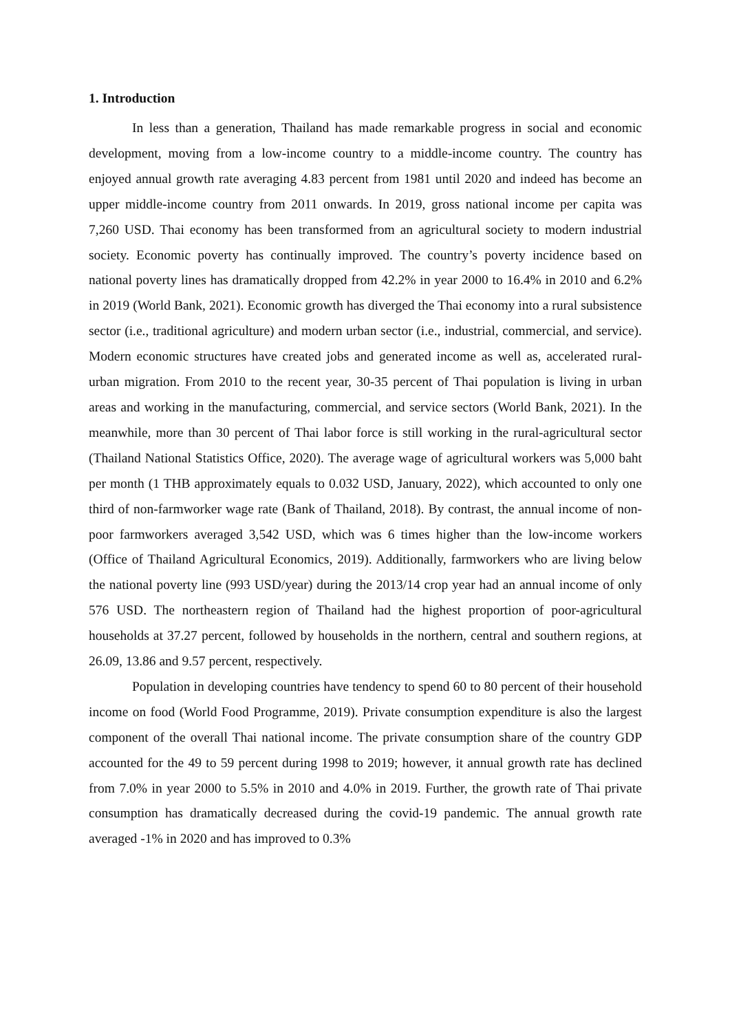1. Introduction
In less than a generation, Thailand has made remarkable progress in social and economic development, moving from a low-income country to a middle-income country. The country has enjoyed annual growth rate averaging 4.83 percent from 1981 until 2020 and indeed has become an upper middle-income country from 2011 onwards. In 2019, gross national income per capita was 7,260 USD. Thai economy has been transformed from an agricultural society to modern industrial society. Economic poverty has continually improved. The country’s poverty incidence based on national poverty lines has dramatically dropped from 42.2% in year 2000 to 16.4% in 2010 and 6.2% in 2019 (World Bank, 2021). Economic growth has diverged the Thai economy into a rural subsistence sector (i.e., traditional agriculture) and modern urban sector (i.e., industrial, commercial, and service). Modern economic structures have created jobs and generated income as well as, accelerated rural-urban migration. From 2010 to the recent year, 30-35 percent of Thai population is living in urban areas and working in the manufacturing, commercial, and service sectors (World Bank, 2021). In the meanwhile, more than 30 percent of Thai labor force is still working in the rural-agricultural sector (Thailand National Statistics Office, 2020). The average wage of agricultural workers was 5,000 baht per month (1 THB approximately equals to 0.032 USD, January, 2022), which accounted to only one third of non-farmworker wage rate (Bank of Thailand, 2018). By contrast, the annual income of non-poor farmworkers averaged 3,542 USD, which was 6 times higher than the low-income workers (Office of Thailand Agricultural Economics, 2019). Additionally, farmworkers who are living below the national poverty line (993 USD/year) during the 2013/14 crop year had an annual income of only 576 USD. The northeastern region of Thailand had the highest proportion of poor-agricultural households at 37.27 percent, followed by households in the northern, central and southern regions, at 26.09, 13.86 and 9.57 percent, respectively.
Population in developing countries have tendency to spend 60 to 80 percent of their household income on food (World Food Programme, 2019). Private consumption expenditure is also the largest component of the overall Thai national income. The private consumption share of the country GDP accounted for the 49 to 59 percent during 1998 to 2019; however, it annual growth rate has declined from 7.0% in year 2000 to 5.5% in 2010 and 4.0% in 2019. Further, the growth rate of Thai private consumption has dramatically decreased during the covid-19 pandemic. The annual growth rate averaged -1% in 2020 and has improved to 0.3%